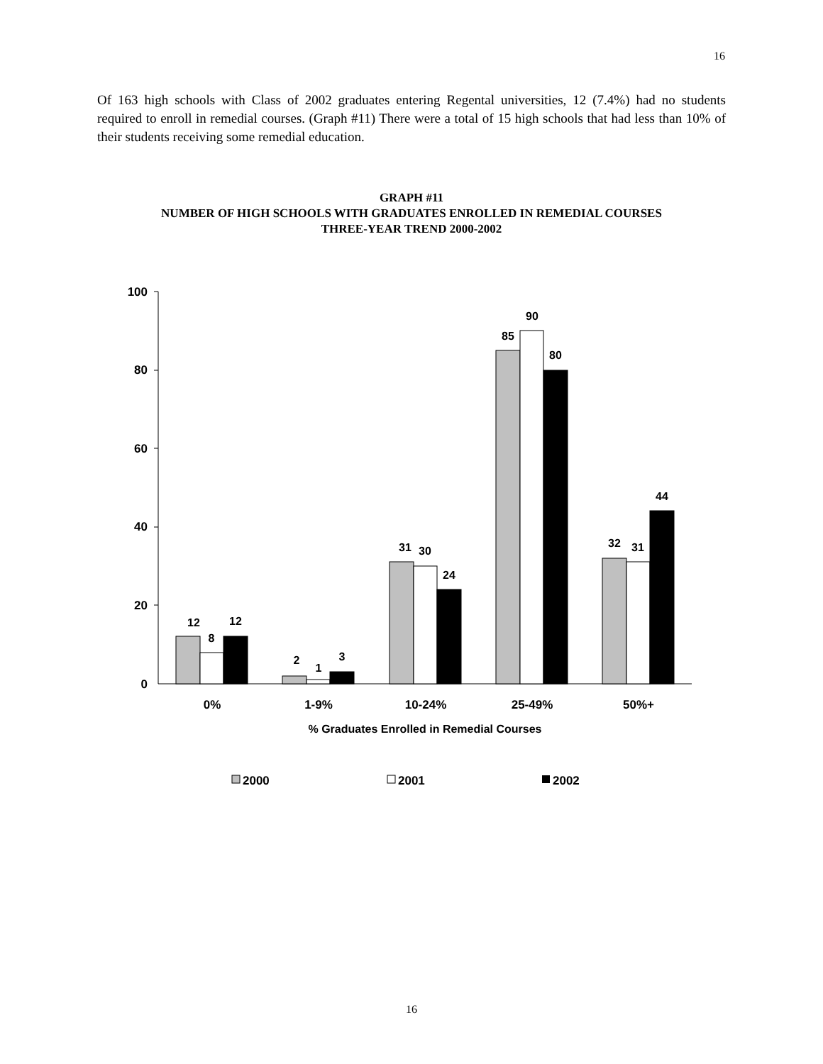16
Of 163 high schools with Class of 2002 graduates entering Regental universities, 12 (7.4%) had no students required to enroll in remedial courses. (Graph #11) There were a total of 15 high schools that had less than 10% of their students receiving some remedial education.
GRAPH #11
NUMBER OF HIGH SCHOOLS WITH GRADUATES ENROLLED IN REMEDIAL COURSES
THREE-YEAR TREND 2000-2002
100
80
60
40
20
0
12
8
12
2
1
3
31
30
24
85
90
80
32
31
44
0%
1-9%
10-24%
25-49%
50%+
% Graduates Enrolled in Remedial Courses
2000
2001
2002
16